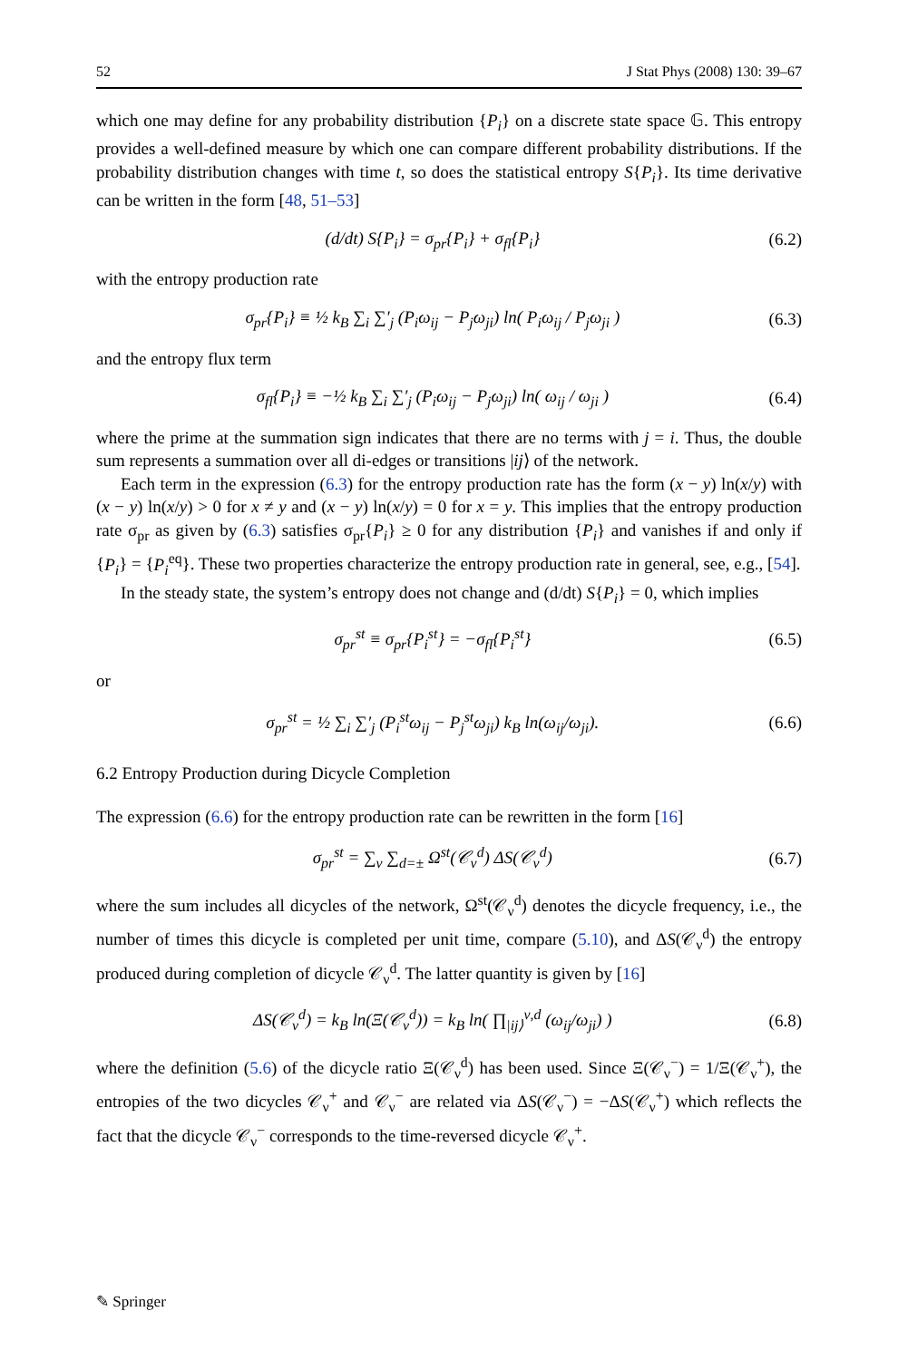52 J Stat Phys (2008) 130: 39–67
which one may define for any probability distribution {P<sub>i</sub>} on a discrete state space 𝔾. This entropy provides a well-defined measure by which one can compare different probability distributions. If the probability distribution changes with time t, so does the statistical entropy S{P<sub>i</sub>}. Its time derivative can be written in the form [48, 51–53]
(d/dt) S{P<sub>i</sub>} = σ<sub>pr</sub>{P<sub>i</sub>} + σ<sub>fl</sub>{P<sub>i</sub>} (6.2)
with the entropy production rate
σ<sub>pr</sub>{P<sub>i</sub>} ≡ ½ k<sub>B</sub> ∑<sub>i</sub> ∑′<sub>j</sub> (P<sub>i</sub>ω<sub>ij</sub> − P<sub>j</sub>ω<sub>ji</sub>) ln( P<sub>i</sub>ω<sub>ij</sub> / P<sub>j</sub>ω<sub>ji</sub> ) (6.3)
and the entropy flux term
σ<sub>fl</sub>{P<sub>i</sub>} ≡ −½ k<sub>B</sub> ∑<sub>i</sub> ∑′<sub>j</sub> (P<sub>i</sub>ω<sub>ij</sub> − P<sub>j</sub>ω<sub>ji</sub>) ln( ω<sub>ij</sub> / ω<sub>ji</sub> ) (6.4)
where the prime at the summation sign indicates that there are no terms with j = i. Thus, the double sum represents a summation over all di-edges or transitions |ij⟩ of the network.
Each term in the expression (6.3) for the entropy production rate has the form (x − y) ln(x/y) with (x − y) ln(x/y) > 0 for x ≠ y and (x − y) ln(x/y) = 0 for x = y. This implies that the entropy production rate σ<sub>pr</sub> as given by (6.3) satisfies σ<sub>pr</sub>{P<sub>i</sub>} ≥ 0 for any distribution {P<sub>i</sub>} and vanishes if and only if {P<sub>i</sub>} = {P<sub>i</sub><sup>eq</sup>}. These two properties characterize the entropy production rate in general, see, e.g., [54].
In the steady state, the system’s entropy does not change and (d/dt) S{P<sub>i</sub>} = 0, which implies
σ<sub>pr</sub><sup>st</sup> ≡ σ<sub>pr</sub>{P<sub>i</sub><sup>st</sup>} = −σ<sub>fl</sub>{P<sub>i</sub><sup>st</sup>} (6.5)
or
σ<sub>pr</sub><sup>st</sup> = ½ ∑<sub>i</sub> ∑′<sub>j</sub> (P<sub>i</sub><sup>st</sup>ω<sub>ij</sub> − P<sub>j</sub><sup>st</sup>ω<sub>ji</sub>) k<sub>B</sub> ln(ω<sub>ij</sub>/ω<sub>ji</sub>). (6.6)
6.2 Entropy Production during Dicycle Completion
The expression (6.6) for the entropy production rate can be rewritten in the form [16]
σ<sub>pr</sub><sup>st</sup> = ∑<sub>ν</sub> ∑<sub>d=±</sub> Ω<sup>st</sup>(𝒞<sub>ν</sub><sup>d</sup>) ΔS(𝒞<sub>ν</sub><sup>d</sup>) (6.7)
where the sum includes all dicycles of the network, Ω<sup>st</sup>(𝒞<sub>ν</sub><sup>d</sup>) denotes the dicycle frequency, i.e., the number of times this dicycle is completed per unit time, compare (5.10), and ΔS(𝒞<sub>ν</sub><sup>d</sup>) the entropy produced during completion of dicycle 𝒞<sub>ν</sub><sup>d</sup>. The latter quantity is given by [16]
ΔS(𝒞<sub>ν</sub><sup>d</sup>) = k<sub>B</sub> ln(Ξ(𝒞<sub>ν</sub><sup>d</sup>)) = k<sub>B</sub> ln( ∏<sub>|ij⟩</sub><sup>ν,d</sup> (ω<sub>ij</sub>/ω<sub>ji</sub>) ) (6.8)
where the definition (5.6) of the dicycle ratio Ξ(𝒞<sub>ν</sub><sup>d</sup>) has been used. Since Ξ(𝒞<sub>ν</sub><sup>−</sup>) = 1/Ξ(𝒞<sub>ν</sub><sup>+</sup>), the entropies of the two dicycles 𝒞<sub>ν</sub><sup>+</sup> and 𝒞<sub>ν</sub><sup>−</sup> are related via ΔS(𝒞<sub>ν</sub><sup>−</sup>) = −ΔS(𝒞<sub>ν</sub><sup>+</sup>) which reflects the fact that the dicycle 𝒞<sub>ν</sub><sup>−</sup> corresponds to the time-reversed dicycle 𝒞<sub>ν</sub><sup>+</sup>.
✎ Springer